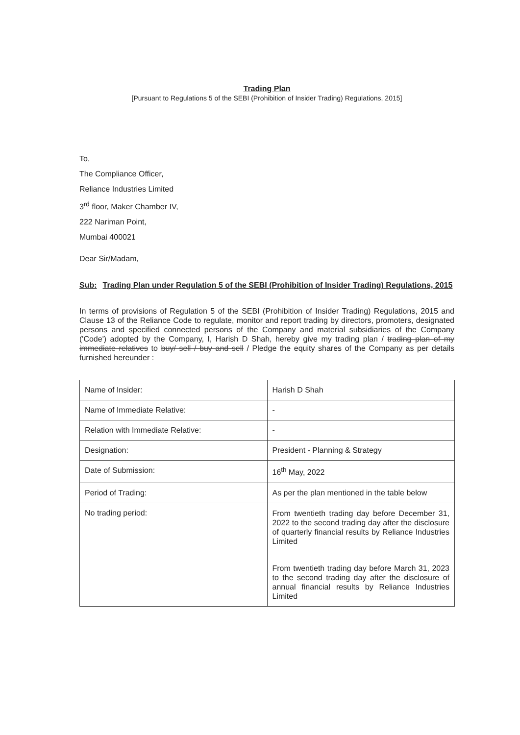Trading Plan
[Pursuant to Regulations 5 of the SEBI (Prohibition of Insider Trading) Regulations, 2015]
To,
The Compliance Officer,
Reliance Industries Limited
3<sup>rd</sup> floor, Maker Chamber IV,
222 Nariman Point,
Mumbai 400021
Dear Sir/Madam,
Sub: Trading Plan under Regulation 5 of the SEBI (Prohibition of Insider Trading) Regulations, 2015
In terms of provisions of Regulation 5 of the SEBI (Prohibition of Insider Trading) Regulations, 2015 and Clause 13 of the Reliance Code to regulate, monitor and report trading by directors, promoters, designated persons and specified connected persons of the Company and material subsidiaries of the Company ('Code') adopted by the Company, I, Harish D Shah, hereby give my trading plan / trading plan of my immediate relatives to buy/ sell / buy and sell / Pledge the equity shares of the Company as per details furnished hereunder :
| Name of Insider: | Harish D Shah |
| Name of Immediate Relative: | - |
| Relation with Immediate Relative: | - |
| Designation: | President - Planning & Strategy |
| Date of Submission: | 16<sup>th</sup> May, 2022 |
| Period of Trading: | As per the plan mentioned in the table below |
| No trading period: | From twentieth trading day before December 31, 2022 to the second trading day after the disclosure of quarterly financial results by Reliance Industries Limited From twentieth trading day before March 31, 2023 to the second trading day after the disclosure of annual financial results by Reliance Industries Limited |